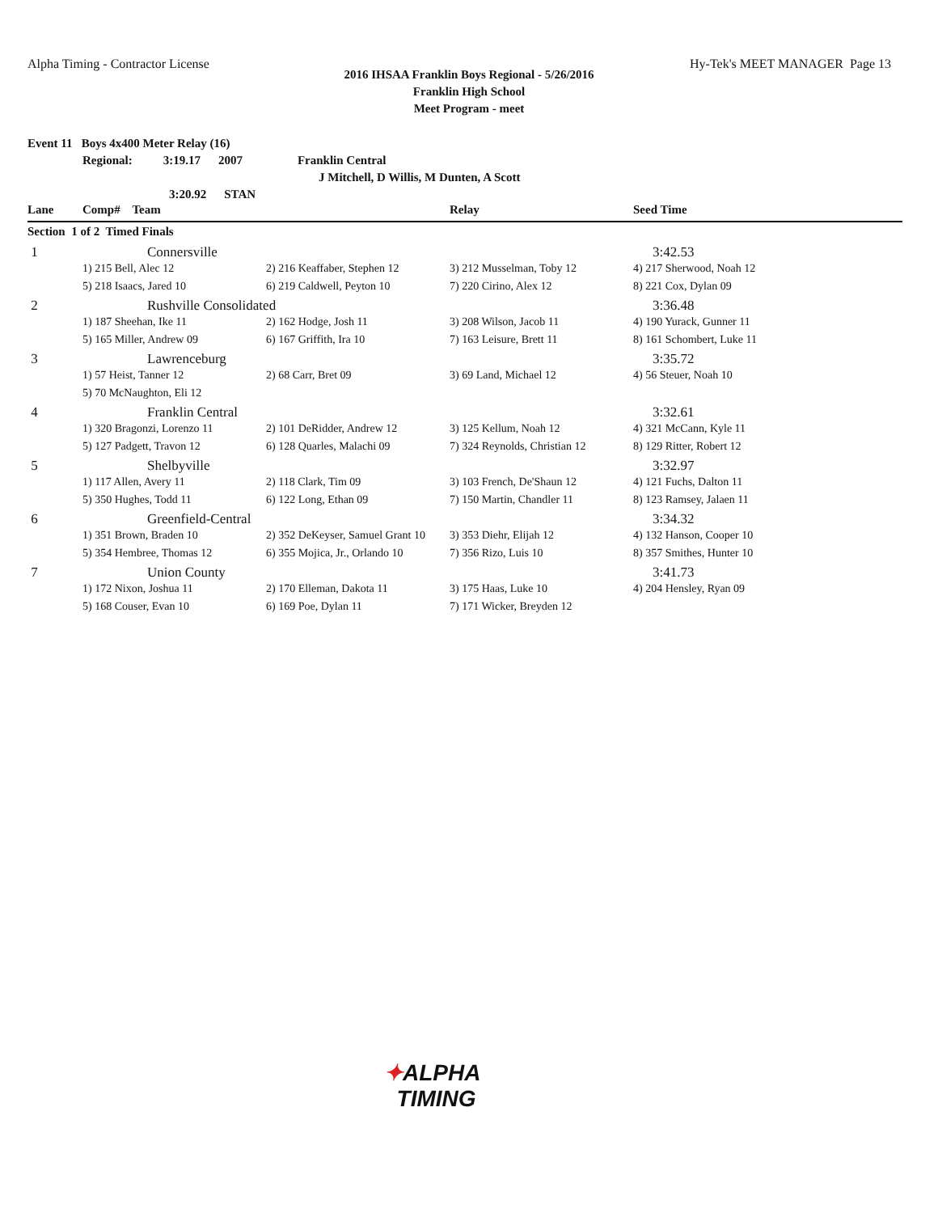Alpha Timing - Contractor License Hy-Tek's MEET MANAGER Page 13
2016 IHSAA Franklin Boys Regional - 5/26/2016
Franklin High School
Meet Program - meet
Event 11 Boys 4x400 Meter Relay (16)
Regional: 3:19.17 2007 Franklin Central
J Mitchell, D Willis, M Dunten, A Scott
3:20.92 STAN
| Lane | Comp# Team | | Relay | Seed Time |
| --- | --- | --- | --- | --- |
| Section 1 of 2 Timed Finals | | | | |
| 1 | Connersville | | | 3:42.53 |
| | 1) 215 Bell, Alec 12 | 2) 216 Keaffaber, Stephen 12 | 3) 212 Musselman, Toby 12 | 4) 217 Sherwood, Noah 12 |
| | 5) 218 Isaacs, Jared 10 | 6) 219 Caldwell, Peyton 10 | 7) 220 Cirino, Alex 12 | 8) 221 Cox, Dylan 09 |
| 2 | Rushville Consolidated | | | 3:36.48 |
| | 1) 187 Sheehan, Ike 11 | 2) 162 Hodge, Josh 11 | 3) 208 Wilson, Jacob 11 | 4) 190 Yurack, Gunner 11 |
| | 5) 165 Miller, Andrew 09 | 6) 167 Griffith, Ira 10 | 7) 163 Leisure, Brett 11 | 8) 161 Schombert, Luke 11 |
| 3 | Lawrenceburg | | | 3:35.72 |
| | 1) 57 Heist, Tanner 12 | 2) 68 Carr, Bret 09 | 3) 69 Land, Michael 12 | 4) 56 Steuer, Noah 10 |
| | 5) 70 McNaughton, Eli 12 | | | |
| 4 | Franklin Central | | | 3:32.61 |
| | 1) 320 Bragonzi, Lorenzo 11 | 2) 101 DeRidder, Andrew 12 | 3) 125 Kellum, Noah 12 | 4) 321 McCann, Kyle 11 |
| | 5) 127 Padgett, Travon 12 | 6) 128 Quarles, Malachi 09 | 7) 324 Reynolds, Christian 12 | 8) 129 Ritter, Robert 12 |
| 5 | Shelbyville | | | 3:32.97 |
| | 1) 117 Allen, Avery 11 | 2) 118 Clark, Tim 09 | 3) 103 French, De'Shaun 12 | 4) 121 Fuchs, Dalton 11 |
| | 5) 350 Hughes, Todd 11 | 6) 122 Long, Ethan 09 | 7) 150 Martin, Chandler 11 | 8) 123 Ramsey, Jalaen 11 |
| 6 | Greenfield-Central | | | 3:34.32 |
| | 1) 351 Brown, Braden 10 | 2) 352 DeKeyser, Samuel Grant 10 | 3) 353 Diehr, Elijah 12 | 4) 132 Hanson, Cooper 10 |
| | 5) 354 Hembree, Thomas 12 | 6) 355 Mojica, Jr., Orlando 10 | 7) 356 Rizo, Luis 10 | 8) 357 Smithes, Hunter 10 |
| 7 | Union County | | | 3:41.73 |
| | 1) 172 Nixon, Joshua 11 | 2) 170 Elleman, Dakota 11 | 3) 175 Haas, Luke 10 | 4) 204 Hensley, Ryan 09 |
| | 5) 168 Couser, Evan 10 | 6) 169 Poe, Dylan 11 | 7) 171 Wicker, Breyden 12 | |
✦ALPHA
TIMING